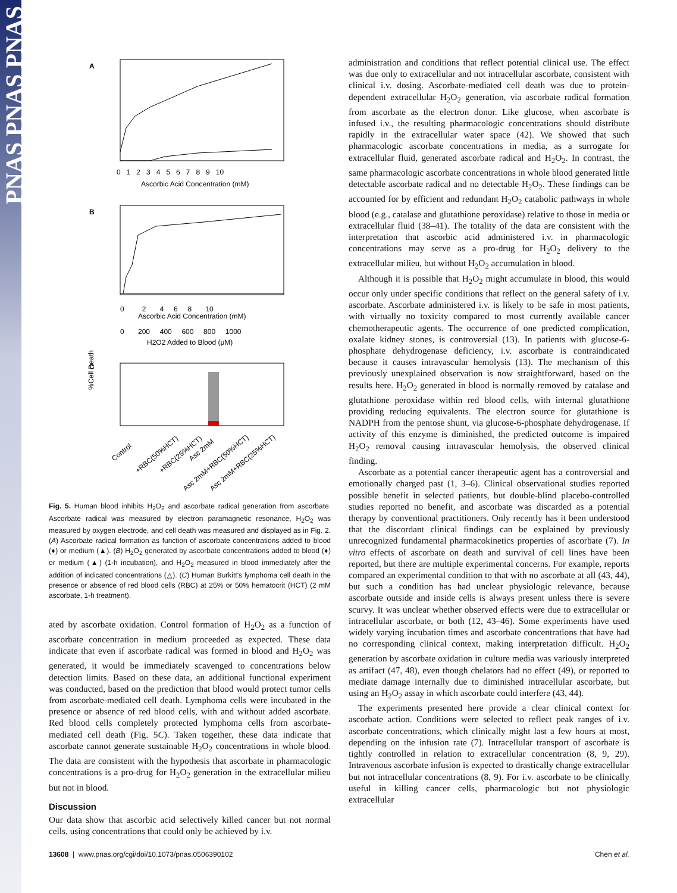PNAS PNAS PNAS
A
0 1 2 3 4 5 6 7 8 9 10
Ascorbic Acid Concentration (mM)
B
0 2 4 6 8 10
Ascorbic Acid Concentration (mM)
0 200 400 600 800 1000
H2O2 Added to Blood (μM)
C
%Cell Death
Control
+RBC(50%HCT)
+RBC(25%HCT)
Asc 2mM
Asc 2mM+RBC(50%HCT)
Asc 2mM+RBC(25%HCT)
Fig. 5. Human blood inhibits H<sub>2</sub>O<sub>2</sub> and ascorbate radical generation from ascorbate. Ascorbate radical was measured by electron paramagnetic resonance, H<sub>2</sub>O<sub>2</sub> was measured by oxygen electrode, and cell death was measured and displayed as in Fig. 2. (A) Ascorbate radical formation as function of ascorbate concentrations added to blood (♦) or medium (▲). (B) H<sub>2</sub>O<sub>2</sub> generated by ascorbate concentrations added to blood (♦) or medium (▲) (1-h incubation), and H<sub>2</sub>O<sub>2</sub> measured in blood immediately after the addition of indicated concentrations (△). (C) Human Burkitt's lymphoma cell death in the presence or absence of red blood cells (RBC) at 25% or 50% hematocrit (HCT) (2 mM ascorbate, 1-h treatment).
ated by ascorbate oxidation. Control formation of H<sub>2</sub>O<sub>2</sub> as a function of ascorbate concentration in medium proceeded as expected. These data indicate that even if ascorbate radical was formed in blood and H<sub>2</sub>O<sub>2</sub> was generated, it would be immediately scavenged to concentrations below detection limits. Based on these data, an additional functional experiment was conducted, based on the prediction that blood would protect tumor cells from ascorbate-mediated cell death. Lymphoma cells were incubated in the presence or absence of red blood cells, with and without added ascorbate. Red blood cells completely protected lymphoma cells from ascorbate-mediated cell death (Fig. 5C). Taken together, these data indicate that ascorbate cannot generate sustainable H<sub>2</sub>O<sub>2</sub> concentrations in whole blood. The data are consistent with the hypothesis that ascorbate in pharmacologic concentrations is a pro-drug for H<sub>2</sub>O<sub>2</sub> generation in the extracellular milieu but not in blood.
Discussion
Our data show that ascorbic acid selectively killed cancer but not normal cells, using concentrations that could only be achieved by i.v.
administration and conditions that reflect potential clinical use. The effect was due only to extracellular and not intracellular ascorbate, consistent with clinical i.v. dosing. Ascorbate-mediated cell death was due to protein-dependent extracellular H<sub>2</sub>O<sub>2</sub> generation, via ascorbate radical formation from ascorbate as the electron donor. Like glucose, when ascorbate is infused i.v., the resulting pharmacologic concentrations should distribute rapidly in the extracellular water space (42). We showed that such pharmacologic ascorbate concentrations in media, as a surrogate for extracellular fluid, generated ascorbate radical and H<sub>2</sub>O<sub>2</sub>. In contrast, the same pharmacologic ascorbate concentrations in whole blood generated little detectable ascorbate radical and no detectable H<sub>2</sub>O<sub>2</sub>. These findings can be accounted for by efficient and redundant H<sub>2</sub>O<sub>2</sub> catabolic pathways in whole blood (e.g., catalase and glutathione peroxidase) relative to those in media or extracellular fluid (38–41). The totality of the data are consistent with the interpretation that ascorbic acid administered i.v. in pharmacologic concentrations may serve as a pro-drug for H<sub>2</sub>O<sub>2</sub> delivery to the extracellular milieu, but without H<sub>2</sub>O<sub>2</sub> accumulation in blood.
Although it is possible that H<sub>2</sub>O<sub>2</sub> might accumulate in blood, this would occur only under specific conditions that reflect on the general safety of i.v. ascorbate. Ascorbate administered i.v. is likely to be safe in most patients, with virtually no toxicity compared to most currently available cancer chemotherapeutic agents. The occurrence of one predicted complication, oxalate kidney stones, is controversial (13). In patients with glucose-6-phosphate dehydrogenase deficiency, i.v. ascorbate is contraindicated because it causes intravascular hemolysis (13). The mechanism of this previously unexplained observation is now straightforward, based on the results here. H<sub>2</sub>O<sub>2</sub> generated in blood is normally removed by catalase and glutathione peroxidase within red blood cells, with internal glutathione providing reducing equivalents. The electron source for glutathione is NADPH from the pentose shunt, via glucose-6-phosphate dehydrogenase. If activity of this enzyme is diminished, the predicted outcome is impaired H<sub>2</sub>O<sub>2</sub> removal causing intravascular hemolysis, the observed clinical finding.
Ascorbate as a potential cancer therapeutic agent has a controversial and emotionally charged past (1, 3–6). Clinical observational studies reported possible benefit in selected patients, but double-blind placebo-controlled studies reported no benefit, and ascorbate was discarded as a potential therapy by conventional practitioners. Only recently has it been understood that the discordant clinical findings can be explained by previously unrecognized fundamental pharmacokinetics properties of ascorbate (7). In vitro effects of ascorbate on death and survival of cell lines have been reported, but there are multiple experimental concerns. For example, reports compared an experimental condition to that with no ascorbate at all (43, 44), but such a condition has had unclear physiologic relevance, because ascorbate outside and inside cells is always present unless there is severe scurvy. It was unclear whether observed effects were due to extracellular or intracellular ascorbate, or both (12, 43–46). Some experiments have used widely varying incubation times and ascorbate concentrations that have had no corresponding clinical context, making interpretation difficult. H<sub>2</sub>O<sub>2</sub> generation by ascorbate oxidation in culture media was variously interpreted as artifact (47, 48), even though chelators had no effect (49), or reported to mediate damage internally due to diminished intracellular ascorbate, but using an H<sub>2</sub>O<sub>2</sub> assay in which ascorbate could interfere (43, 44).
The experiments presented here provide a clear clinical context for ascorbate action. Conditions were selected to reflect peak ranges of i.v. ascorbate concentrations, which clinically might last a few hours at most, depending on the infusion rate (7). Intracellular transport of ascorbate is tightly controlled in relation to extracellular concentration (8, 9, 29). Intravenous ascorbate infusion is expected to drastically change extracellular but not intracellular concentrations (8, 9). For i.v. ascorbate to be clinically useful in killing cancer cells, pharmacologic but not physiologic extracellular
13608 | www.pnas.org/cgi/doi/10.1073/pnas.0506390102 Chen et al.